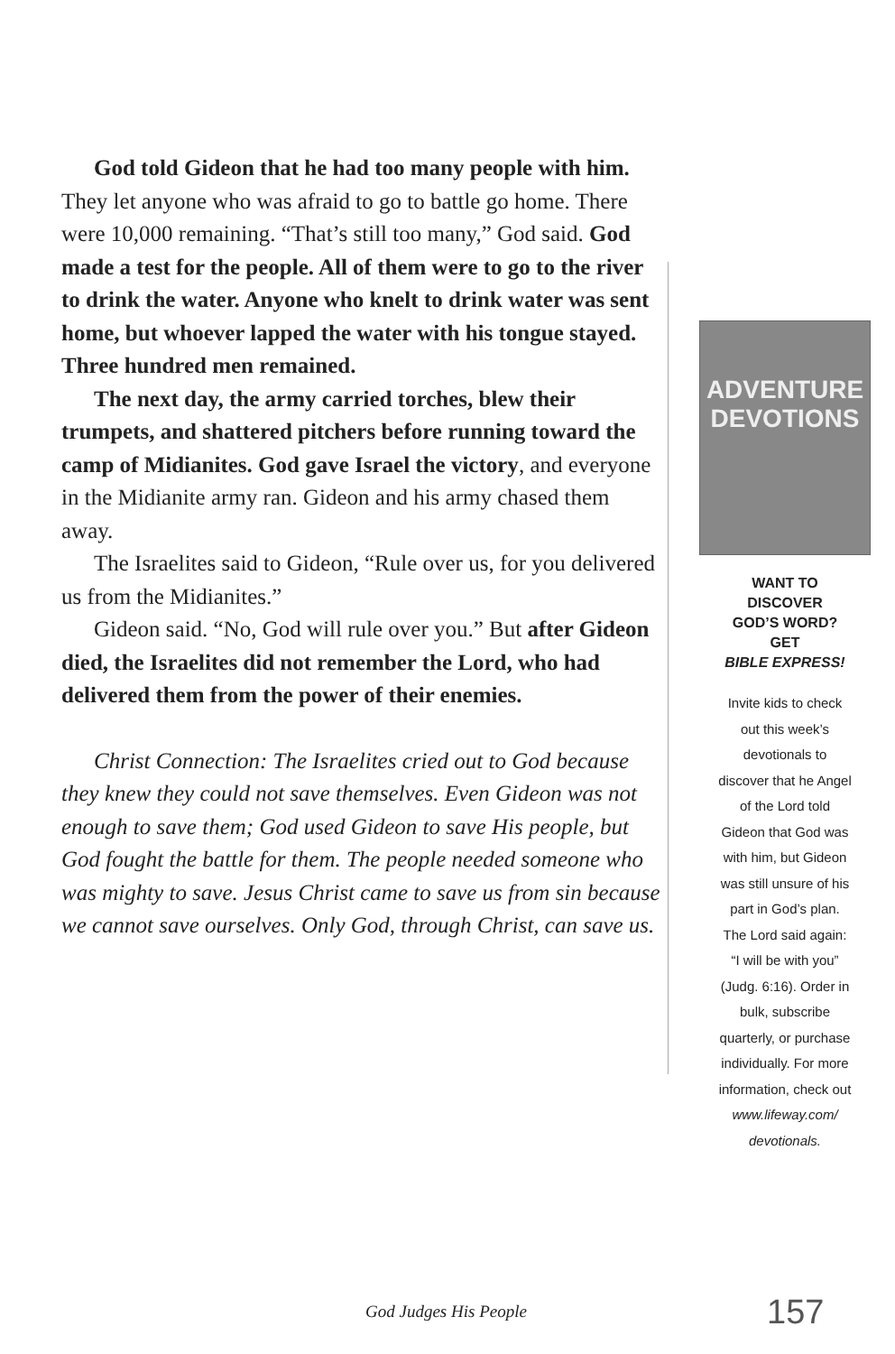God told Gideon that he had too many people with him. They let anyone who was afraid to go to battle go home. There were 10,000 remaining. “That’s still too many,” God said. God made a test for the people. All of them were to go to the river to drink the water. Anyone who knelt to drink water was sent home, but whoever lapped the water with his tongue stayed. Three hundred men remained.
The next day, the army carried torches, blew their trumpets, and shattered pitchers before running toward the camp of Midianites. God gave Israel the victory, and everyone in the Midianite army ran. Gideon and his army chased them away.
The Israelites said to Gideon, “Rule over us, for you delivered us from the Midianites.”
Gideon said. “No, God will rule over you.” But after Gideon died, the Israelites did not remember the Lord, who had delivered them from the power of their enemies.
Christ Connection: The Israelites cried out to God because they knew they could not save themselves. Even Gideon was not enough to save them; God used Gideon to save His people, but God fought the battle for them. The people needed someone who was mighty to save. Jesus Christ came to save us from sin because we cannot save ourselves. Only God, through Christ, can save us.
ADVENTURE
DEVOTIONS
WANT TO
DISCOVER
GOD’S WORD?
GET
BIBLE EXPRESS!
Invite kids to check out this week’s devotionals to discover that he Angel of the Lord told Gideon that God was with him, but Gideon was still unsure of his part in God’s plan. The Lord said again: “I will be with you” (Judg. 6:16). Order in bulk, subscribe quarterly, or purchase individually. For more information, check out www.lifeway.com/ devotionals.
God Judges His People 157